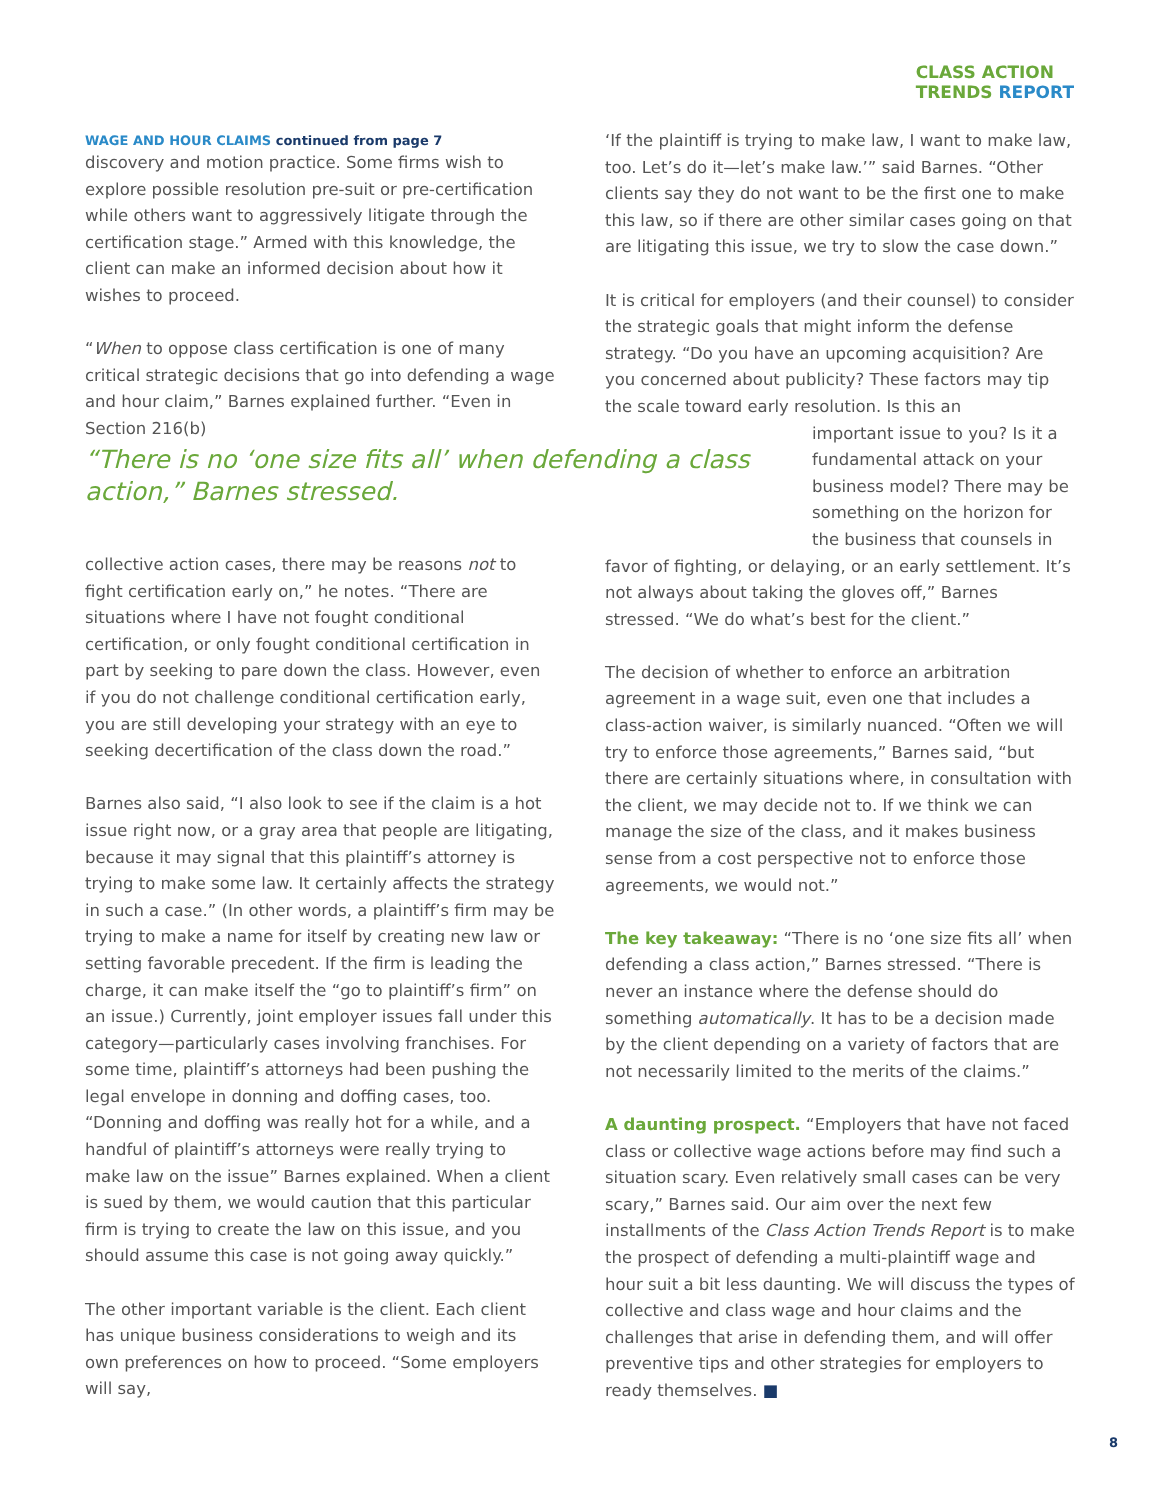CLASS ACTION
TRENDS REPORT
WAGE AND HOUR CLAIMS continued from page 7
discovery and motion practice. Some firms wish to explore possible resolution pre-suit or pre-certification while others want to aggressively litigate through the certification stage.” Armed with this knowledge, the client can make an informed decision about how it wishes to proceed.
“When to oppose class certification is one of many critical strategic decisions that go into defending a wage and hour claim,” Barnes explained further. “Even in Section 216(b)
“There is no ‘one size fits all’ when defending a class action,” Barnes stressed.
collective action cases, there may be reasons not to fight certification early on,” he notes. “There are situations where I have not fought conditional certification, or only fought conditional certification in part by seeking to pare down the class. However, even if you do not challenge conditional certification early, you are still developing your strategy with an eye to seeking decertification of the class down the road.”
Barnes also said, “I also look to see if the claim is a hot issue right now, or a gray area that people are litigating, because it may signal that this plaintiff’s attorney is trying to make some law. It certainly affects the strategy in such a case.” (In other words, a plaintiff’s firm may be trying to make a name for itself by creating new law or setting favorable precedent. If the firm is leading the charge, it can make itself the “go to plaintiff’s firm” on an issue.) Currently, joint employer issues fall under this category—particularly cases involving franchises. For some time, plaintiff’s attorneys had been pushing the legal envelope in donning and doffing cases, too. “Donning and doffing was really hot for a while, and a handful of plaintiff’s attorneys were really trying to make law on the issue” Barnes explained. When a client is sued by them, we would caution that this particular firm is trying to create the law on this issue, and you should assume this case is not going away quickly.”
The other important variable is the client. Each client has unique business considerations to weigh and its own preferences on how to proceed. “Some employers will say,
‘If the plaintiff is trying to make law, I want to make law, too. Let’s do it—let’s make law.’” said Barnes. “Other clients say they do not want to be the first one to make this law, so if there are other similar cases going on that are litigating this issue, we try to slow the case down.”
It is critical for employers (and their counsel) to consider the strategic goals that might inform the defense strategy. “Do you have an upcoming acquisition? Are you concerned about publicity? These factors may tip the scale toward early resolution. Is this an
important issue to you? Is it a fundamental attack on your business model? There may be something on the horizon for the business that counsels in
favor of fighting, or delaying, or an early settlement. It’s not always about taking the gloves off,” Barnes stressed. “We do what’s best for the client.”
The decision of whether to enforce an arbitration agreement in a wage suit, even one that includes a class-action waiver, is similarly nuanced. “Often we will try to enforce those agreements,” Barnes said, “but there are certainly situations where, in consultation with the client, we may decide not to. If we think we can manage the size of the class, and it makes business sense from a cost perspective not to enforce those agreements, we would not.”
The key takeaway: “There is no ‘one size fits all’ when defending a class action,” Barnes stressed. “There is never an instance where the defense should do something automatically. It has to be a decision made by the client depending on a variety of factors that are not necessarily limited to the merits of the claims.”
A daunting prospect. “Employers that have not faced class or collective wage actions before may find such a situation scary. Even relatively small cases can be very scary,” Barnes said. Our aim over the next few installments of the Class Action Trends Report is to make the prospect of defending a multi-plaintiff wage and hour suit a bit less daunting. We will discuss the types of collective and class wage and hour claims and the challenges that arise in defending them, and will offer preventive tips and other strategies for employers to ready themselves. ■
8